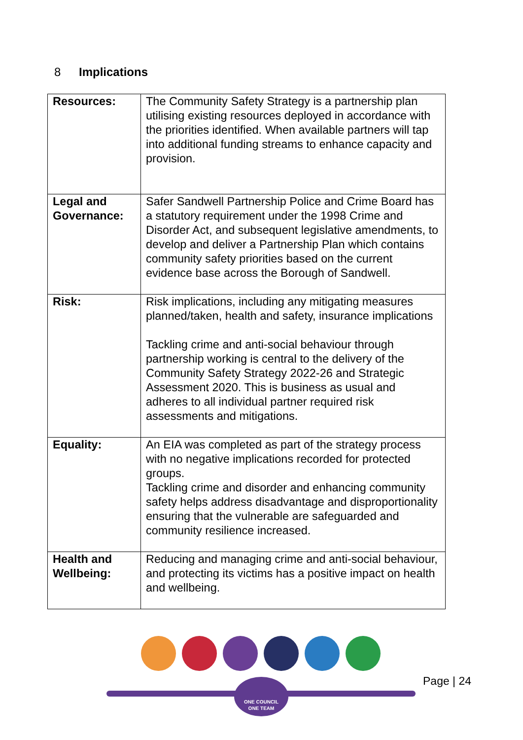8 Implications
| Resources: | The Community Safety Strategy is a partnership plan utilising existing resources deployed in accordance with the priorities identified. When available partners will tap into additional funding streams to enhance capacity and provision. |
| Legal and Governance: | Safer Sandwell Partnership Police and Crime Board has a statutory requirement under the 1998 Crime and Disorder Act, and subsequent legislative amendments, to develop and deliver a Partnership Plan which contains community safety priorities based on the current evidence base across the Borough of Sandwell. |
| Risk: | Risk implications, including any mitigating measures planned/taken, health and safety, insurance implications Tackling crime and anti-social behaviour through partnership working is central to the delivery of the Community Safety Strategy 2022-26 and Strategic Assessment 2020. This is business as usual and adheres to all individual partner required risk assessments and mitigations. |
| Equality: | An EIA was completed as part of the strategy process with no negative implications recorded for protected groups. Tackling crime and disorder and enhancing community safety helps address disadvantage and disproportionality ensuring that the vulnerable are safeguarded and community resilience increased. |
| Health and Wellbeing: | Reducing and managing crime and anti-social behaviour, and protecting its victims has a positive impact on health and wellbeing. |
ONE COUNCIL
ONE TEAM
Page | 24